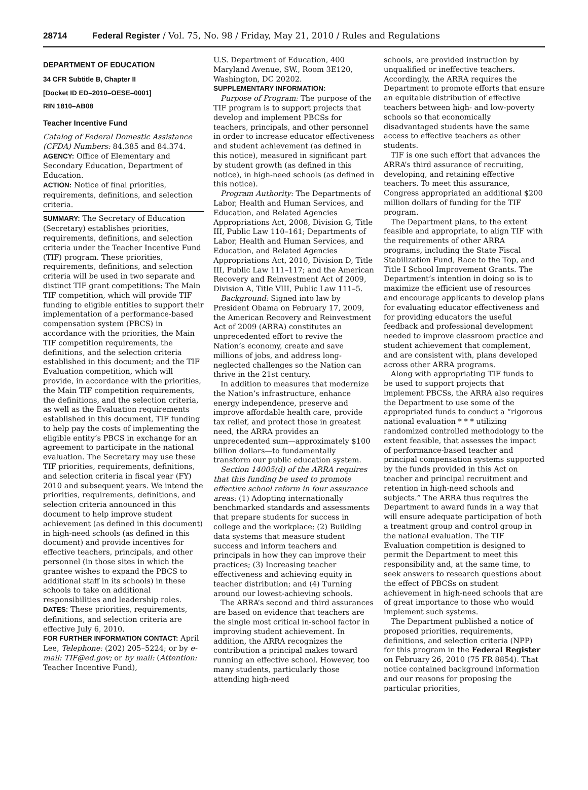28714 Federal Register / Vol. 75, No. 98 / Friday, May 21, 2010 / Rules and Regulations
DEPARTMENT OF EDUCATION
34 CFR Subtitle B, Chapter II
[Docket ID ED–2010–OESE–0001]
RIN 1810–AB08
Teacher Incentive Fund
Catalog of Federal Domestic Assistance (CFDA) Numbers: 84.385 and 84.374.
AGENCY: Office of Elementary and Secondary Education, Department of Education.
ACTION: Notice of final priorities, requirements, definitions, and selection criteria.
SUMMARY: The Secretary of Education (Secretary) establishes priorities, requirements, definitions, and selection criteria under the Teacher Incentive Fund (TIF) program. These priorities, requirements, definitions, and selection criteria will be used in two separate and distinct TIF grant competitions: The Main TIF competition, which will provide TIF funding to eligible entities to support their implementation of a performance-based compensation system (PBCS) in accordance with the priorities, the Main TIF competition requirements, the definitions, and the selection criteria established in this document; and the TIF Evaluation competition, which will provide, in accordance with the priorities, the Main TIF competition requirements, the definitions, and the selection criteria, as well as the Evaluation requirements established in this document, TIF funding to help pay the costs of implementing the eligible entity’s PBCS in exchange for an agreement to participate in the national evaluation. The Secretary may use these TIF priorities, requirements, definitions, and selection criteria in fiscal year (FY) 2010 and subsequent years. We intend the priorities, requirements, definitions, and selection criteria announced in this document to help improve student achievement (as defined in this document) in high-need schools (as defined in this document) and provide incentives for effective teachers, principals, and other personnel (in those sites in which the grantee wishes to expand the PBCS to additional staff in its schools) in these schools to take on additional responsibilities and leadership roles.
DATES: These priorities, requirements, definitions, and selection criteria are effective July 6, 2010.
FOR FURTHER INFORMATION CONTACT: April Lee, Telephone: (202) 205–5224; or by e-mail: TIF@ed.gov; or by mail: (Attention: Teacher Incentive Fund),
U.S. Department of Education, 400 Maryland Avenue, SW., Room 3E120, Washington, DC 20202.
SUPPLEMENTARY INFORMATION:
Purpose of Program: The purpose of the TIF program is to support projects that develop and implement PBCSs for teachers, principals, and other personnel in order to increase educator effectiveness and student achievement (as defined in this notice), measured in significant part by student growth (as defined in this notice), in high-need schools (as defined in this notice).
Program Authority: The Departments of Labor, Health and Human Services, and Education, and Related Agencies Appropriations Act, 2008, Division G, Title III, Public Law 110–161; Departments of Labor, Health and Human Services, and Education, and Related Agencies Appropriations Act, 2010, Division D, Title III, Public Law 111–117; and the American Recovery and Reinvestment Act of 2009, Division A, Title VIII, Public Law 111–5.
Background: Signed into law by President Obama on February 17, 2009, the American Recovery and Reinvestment Act of 2009 (ARRA) constitutes an unprecedented effort to revive the Nation’s economy, create and save millions of jobs, and address long-neglected challenges so the Nation can thrive in the 21st century.
In addition to measures that modernize the Nation’s infrastructure, enhance energy independence, preserve and improve affordable health care, provide tax relief, and protect those in greatest need, the ARRA provides an unprecedented sum—approximately $100 billion dollars—to fundamentally transform our public education system.
Section 14005(d) of the ARRA requires that this funding be used to promote effective school reform in four assurance areas: (1) Adopting internationally benchmarked standards and assessments that prepare students for success in college and the workplace; (2) Building data systems that measure student success and inform teachers and principals in how they can improve their practices; (3) Increasing teacher effectiveness and achieving equity in teacher distribution; and (4) Turning around our lowest-achieving schools.
The ARRA’s second and third assurances are based on evidence that teachers are the single most critical in-school factor in improving student achievement. In addition, the ARRA recognizes the contribution a principal makes toward running an effective school. However, too many students, particularly those attending high-need
schools, are provided instruction by unqualified or ineffective teachers. Accordingly, the ARRA requires the Department to promote efforts that ensure an equitable distribution of effective teachers between high- and low-poverty schools so that economically disadvantaged students have the same access to effective teachers as other students.
TIF is one such effort that advances the ARRA’s third assurance of recruiting, developing, and retaining effective teachers. To meet this assurance, Congress appropriated an additional $200 million dollars of funding for the TIF program.
The Department plans, to the extent feasible and appropriate, to align TIF with the requirements of other ARRA programs, including the State Fiscal Stabilization Fund, Race to the Top, and Title I School Improvement Grants. The Department’s intention in doing so is to maximize the efficient use of resources and encourage applicants to develop plans for evaluating educator effectiveness and for providing educators the useful feedback and professional development needed to improve classroom practice and student achievement that complement, and are consistent with, plans developed across other ARRA programs.
Along with appropriating TIF funds to be used to support projects that implement PBCSs, the ARRA also requires the Department to use some of the appropriated funds to conduct a “rigorous national evaluation * * * utilizing randomized controlled methodology to the extent feasible, that assesses the impact of performance-based teacher and principal compensation systems supported by the funds provided in this Act on teacher and principal recruitment and retention in high-need schools and subjects.” The ARRA thus requires the Department to award funds in a way that will ensure adequate participation of both a treatment group and control group in the national evaluation. The TIF Evaluation competition is designed to permit the Department to meet this responsibility and, at the same time, to seek answers to research questions about the effect of PBCSs on student achievement in high-need schools that are of great importance to those who would implement such systems.
The Department published a notice of proposed priorities, requirements, definitions, and selection criteria (NPP) for this program in the Federal Register on February 26, 2010 (75 FR 8854). That notice contained background information and our reasons for proposing the particular priorities,